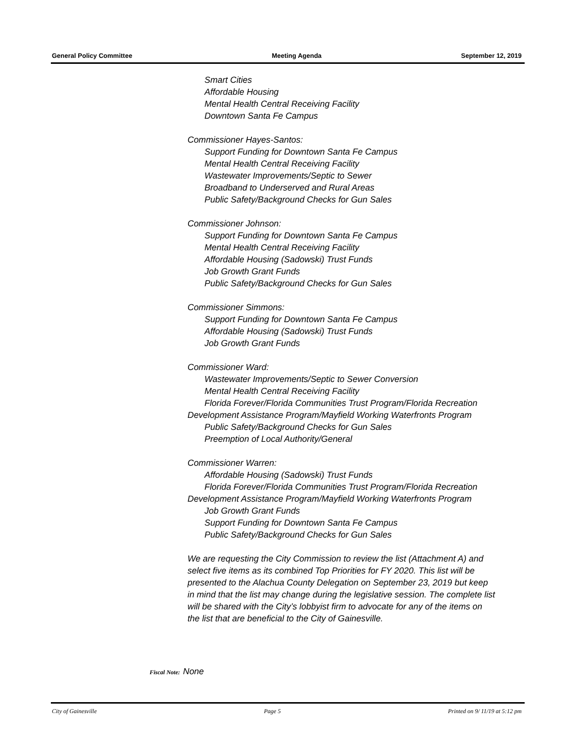General Policy Committee Meeting Agenda September 12, 2019
Smart Cities
Affordable Housing
Mental Health Central Receiving Facility
Downtown Santa Fe Campus
Commissioner Hayes-Santos:
Support Funding for Downtown Santa Fe Campus
Mental Health Central Receiving Facility
Wastewater Improvements/Septic to Sewer
Broadband to Underserved and Rural Areas
Public Safety/Background Checks for Gun Sales
Commissioner Johnson:
Support Funding for Downtown Santa Fe Campus
Mental Health Central Receiving Facility
Affordable Housing (Sadowski) Trust Funds
Job Growth Grant Funds
Public Safety/Background Checks for Gun Sales
Commissioner Simmons:
Support Funding for Downtown Santa Fe Campus
Affordable Housing (Sadowski) Trust Funds
Job Growth Grant Funds
Commissioner Ward:
Wastewater Improvements/Septic to Sewer Conversion
Mental Health Central Receiving Facility
Florida Forever/Florida Communities Trust Program/Florida Recreation Development Assistance Program/Mayfield Working Waterfronts Program
Public Safety/Background Checks for Gun Sales
Preemption of Local Authority/General
Commissioner Warren:
Affordable Housing (Sadowski) Trust Funds
Florida Forever/Florida Communities Trust Program/Florida Recreation Development Assistance Program/Mayfield Working Waterfronts Program
Job Growth Grant Funds
Support Funding for Downtown Santa Fe Campus
Public Safety/Background Checks for Gun Sales
We are requesting the City Commission to review the list (Attachment A) and select five items as its combined Top Priorities for FY 2020. This list will be presented to the Alachua County Delegation on September 23, 2019 but keep in mind that the list may change during the legislative session. The complete list will be shared with the City’s lobbyist firm to advocate for any of the items on the list that are beneficial to the City of Gainesville.
Fiscal Note: None
City of Gainesville Page 5 Printed on 9/ 11/19 at 5:12 pm